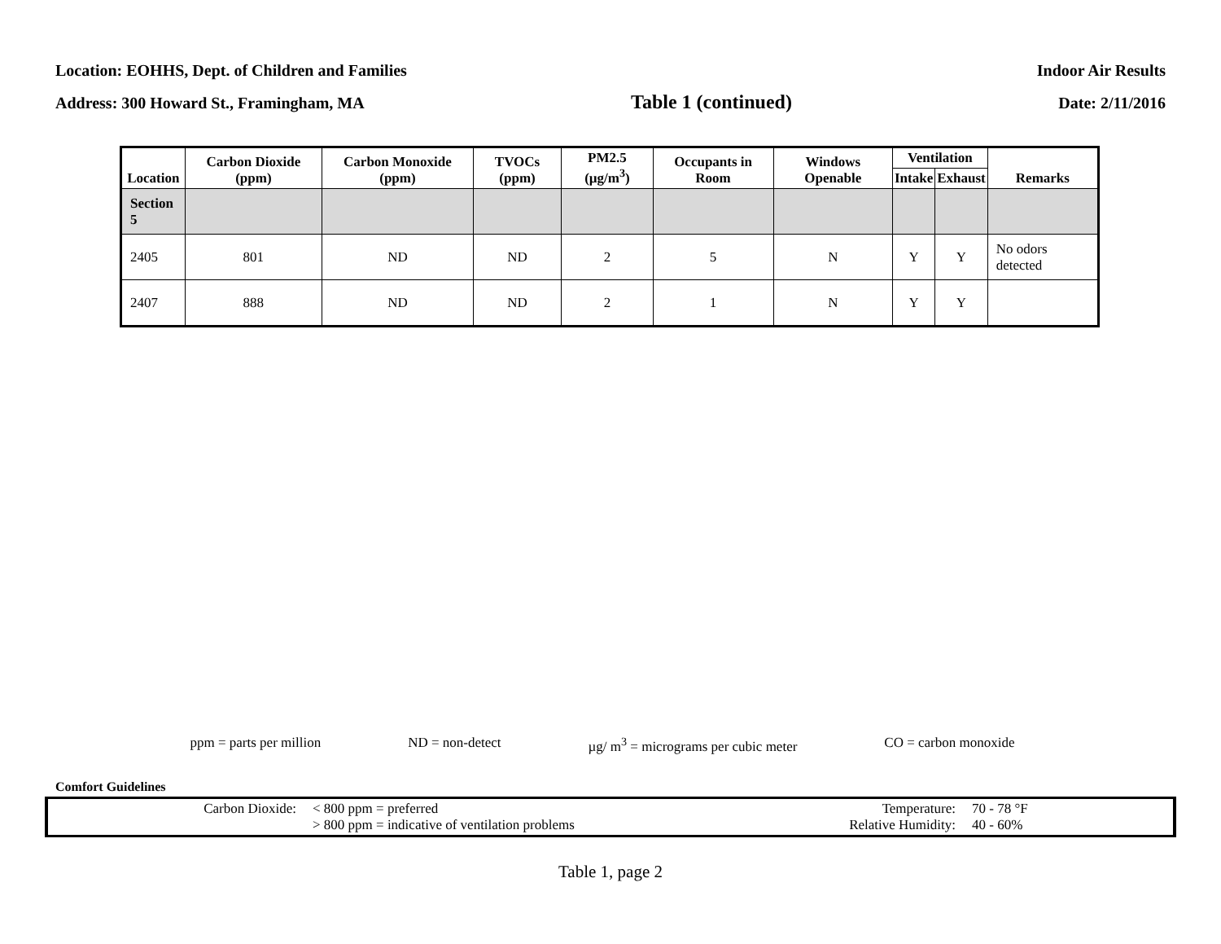Location: EOHHS, Dept. of Children and Families Indoor Air Results
Address: 300 Howard St., Framingham, MA Table 1 (continued) Date: 2/11/2016
| Location | Carbon Dioxide (ppm) | Carbon Monoxide (ppm) | TVOCs (ppm) | PM2.5 (µg/m<sup>3</sup>) | Occupants in Room | Windows Openable | Ventilation | | Remarks |
| --- | --- | --- | --- | --- | --- | --- | --- | --- | --- |
| | | | | | | | Intake | Exhaust | |
| Section 5 | | | | | | | | | |
| 2405 | 801 | ND | ND | 2 | 5 | N | Y | Y | No odors detected |
| 2407 | 888 | ND | ND | 2 | 1 | N | Y | Y | |
ppm = parts per million ND = non-detect µg/ m<sup>3</sup> = micrograms per cubic meter CO = carbon monoxide
Comfort Guidelines
Carbon Dioxide: < 800 ppm = preferred
> 800 ppm = indicative of ventilation problems
Temperature:
Relative Humidity:
70 - 78 °F
40 - 60%
Table 1, page 2